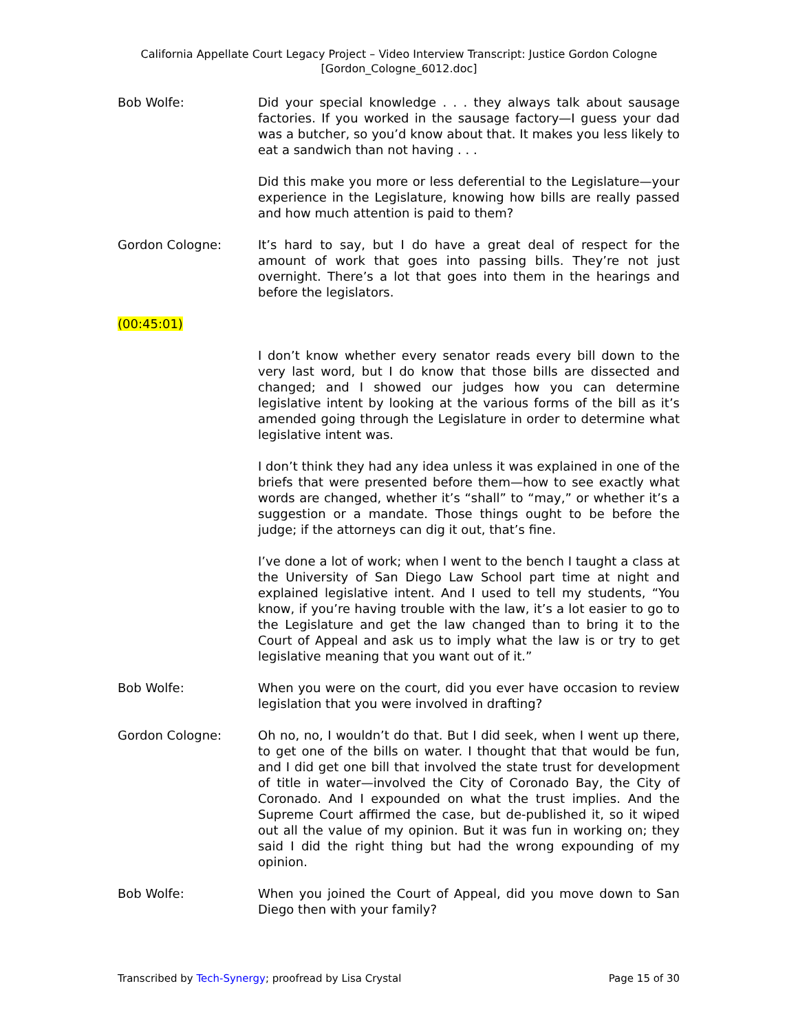California Appellate Court Legacy Project – Video Interview Transcript: Justice Gordon Cologne
[Gordon_Cologne_6012.doc]
Bob Wolfe: Did your special knowledge . . . they always talk about sausage factories. If you worked in the sausage factory—I guess your dad was a butcher, so you’d know about that. It makes you less likely to eat a sandwich than not having . . .
Did this make you more or less deferential to the Legislature—your experience in the Legislature, knowing how bills are really passed and how much attention is paid to them?
Gordon Cologne: It’s hard to say, but I do have a great deal of respect for the amount of work that goes into passing bills. They’re not just overnight. There’s a lot that goes into them in the hearings and before the legislators.
(00:45:01)
I don’t know whether every senator reads every bill down to the very last word, but I do know that those bills are dissected and changed; and I showed our judges how you can determine legislative intent by looking at the various forms of the bill as it’s amended going through the Legislature in order to determine what legislative intent was.
I don’t think they had any idea unless it was explained in one of the briefs that were presented before them—how to see exactly what words are changed, whether it’s “shall” to “may,” or whether it’s a suggestion or a mandate. Those things ought to be before the judge; if the attorneys can dig it out, that’s fine.
I’ve done a lot of work; when I went to the bench I taught a class at the University of San Diego Law School part time at night and explained legislative intent. And I used to tell my students, “You know, if you’re having trouble with the law, it’s a lot easier to go to the Legislature and get the law changed than to bring it to the Court of Appeal and ask us to imply what the law is or try to get legislative meaning that you want out of it.”
Bob Wolfe: When you were on the court, did you ever have occasion to review legislation that you were involved in drafting?
Gordon Cologne: Oh no, no, I wouldn’t do that. But I did seek, when I went up there, to get one of the bills on water. I thought that that would be fun, and I did get one bill that involved the state trust for development of title in water—involved the City of Coronado Bay, the City of Coronado. And I expounded on what the trust implies. And the Supreme Court affirmed the case, but de-published it, so it wiped out all the value of my opinion. But it was fun in working on; they said I did the right thing but had the wrong expounding of my opinion.
Bob Wolfe: When you joined the Court of Appeal, did you move down to San Diego then with your family?
Transcribed by Tech-Synergy; proofread by Lisa Crystal Page 15 of 30